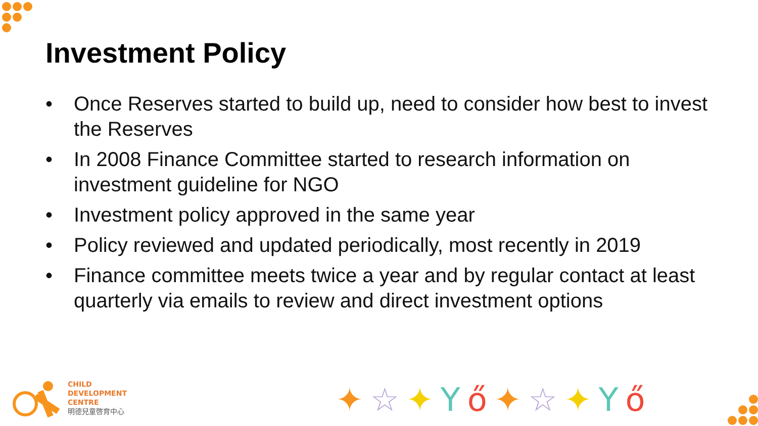Investment Policy
• Once Reserves started to build up, need to consider how best to invest the Reserves
• In 2008 Finance Committee started to research information on investment guideline for NGO
• Investment policy approved in the same year
• Policy reviewed and updated periodically, most recently in 2019
• Finance committee meets twice a year and by regular contact at least quarterly via emails to review and direct investment options
CHILD
DEVELOPMENT
CENTRE
明德兒童啓育中心
✦☆✦Yő✦☆✦Yő